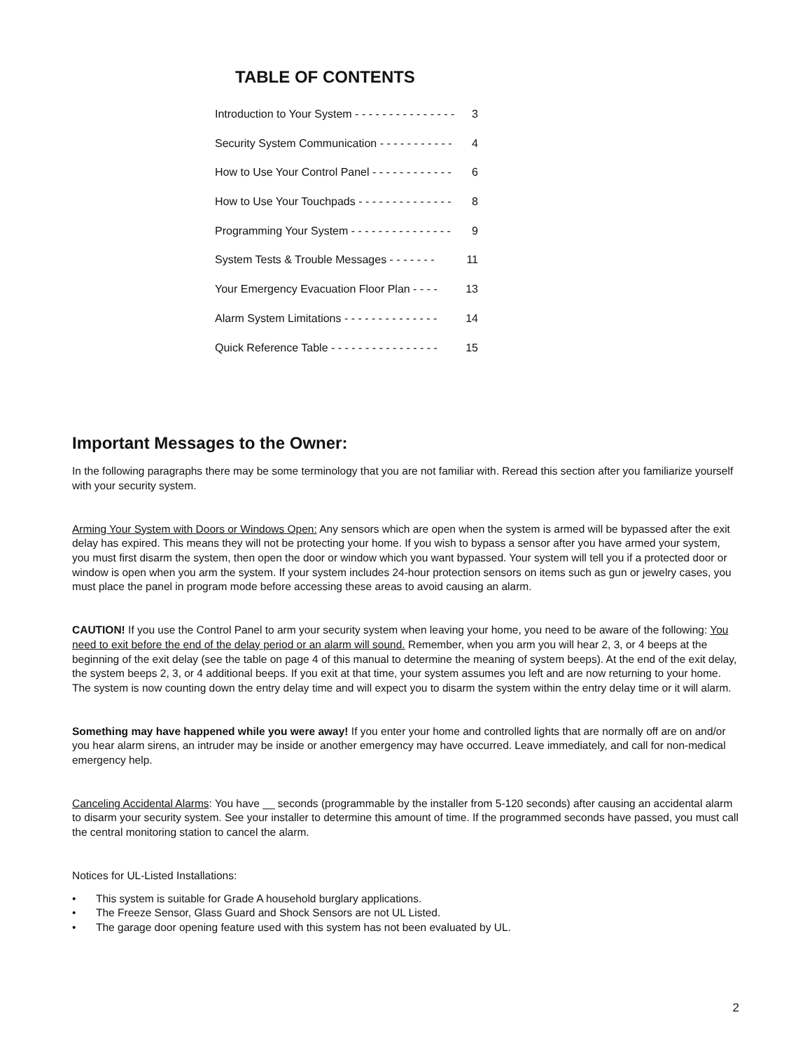TABLE OF CONTENTS
Introduction to Your System - - - - - - - - - - - - - - - 3
Security System Communication - - - - - - - - - - - 4
How to Use Your Control Panel - - - - - - - - - - - - 6
How to Use Your Touchpads - - - - - - - - - - - - - - 8
Programming Your System - - - - - - - - - - - - - - - 9
System Tests & Trouble Messages - - - - - - - 11
Your Emergency Evacuation Floor Plan - - - - 13
Alarm System Limitations - - - - - - - - - - - - - - 14
Quick Reference Table - - - - - - - - - - - - - - - - 15
Important Messages to the Owner:
In the following paragraphs there may be some terminology that you are not familiar with. Reread this section after you familiarize yourself with your security system.
Arming Your System with Doors or Windows Open: Any sensors which are open when the system is armed will be bypassed after the exit delay has expired. This means they will not be protecting your home. If you wish to bypass a sensor after you have armed your system, you must first disarm the system, then open the door or window which you want bypassed. Your system will tell you if a protected door or window is open when you arm the system. If your system includes 24-hour protection sensors on items such as gun or jewelry cases, you must place the panel in program mode before accessing these areas to avoid causing an alarm.
CAUTION! If you use the Control Panel to arm your security system when leaving your home, you need to be aware of the following: You need to exit before the end of the delay period or an alarm will sound. Remember, when you arm you will hear 2, 3, or 4 beeps at the beginning of the exit delay (see the table on page 4 of this manual to determine the meaning of system beeps). At the end of the exit delay, the system beeps 2, 3, or 4 additional beeps. If you exit at that time, your system assumes you left and are now returning to your home. The system is now counting down the entry delay time and will expect you to disarm the system within the entry delay time or it will alarm.
Something may have happened while you were away! If you enter your home and controlled lights that are normally off are on and/or you hear alarm sirens, an intruder may be inside or another emergency may have occurred. Leave immediately, and call for non-medical emergency help.
Canceling Accidental Alarms: You have __ seconds (programmable by the installer from 5-120 seconds) after causing an accidental alarm to disarm your security system. See your installer to determine this amount of time. If the programmed seconds have passed, you must call the central monitoring station to cancel the alarm.
Notices for UL-Listed Installations:
• This system is suitable for Grade A household burglary applications.
• The Freeze Sensor, Glass Guard and Shock Sensors are not UL Listed.
• The garage door opening feature used with this system has not been evaluated by UL.
2